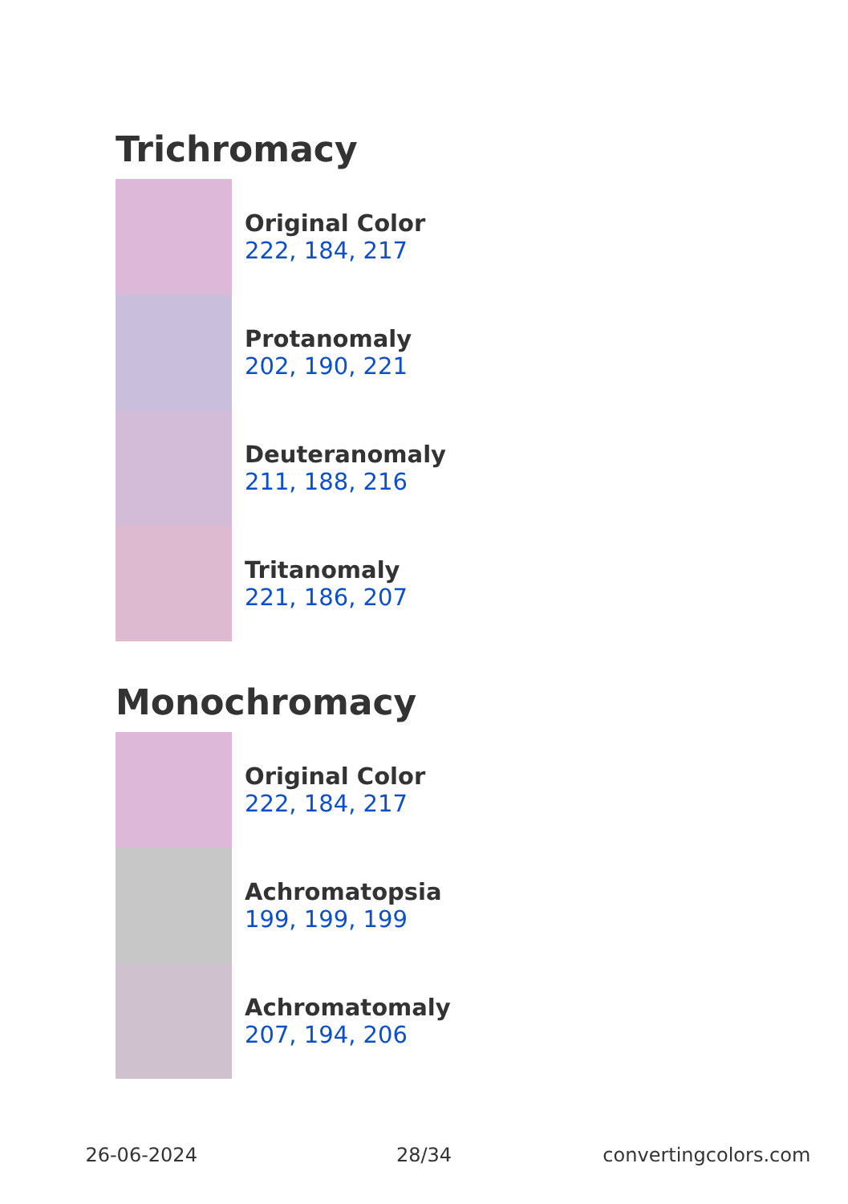Trichromacy
Original Color
222, 184, 217
Protanomaly
202, 190, 221
Deuteranomaly
211, 188, 216
Tritanomaly
221, 186, 207
Monochromacy
Original Color
222, 184, 217
Achromatopsia
199, 199, 199
Achromatomaly
207, 194, 206
26-06-2024 28/34 convertingcolors.com